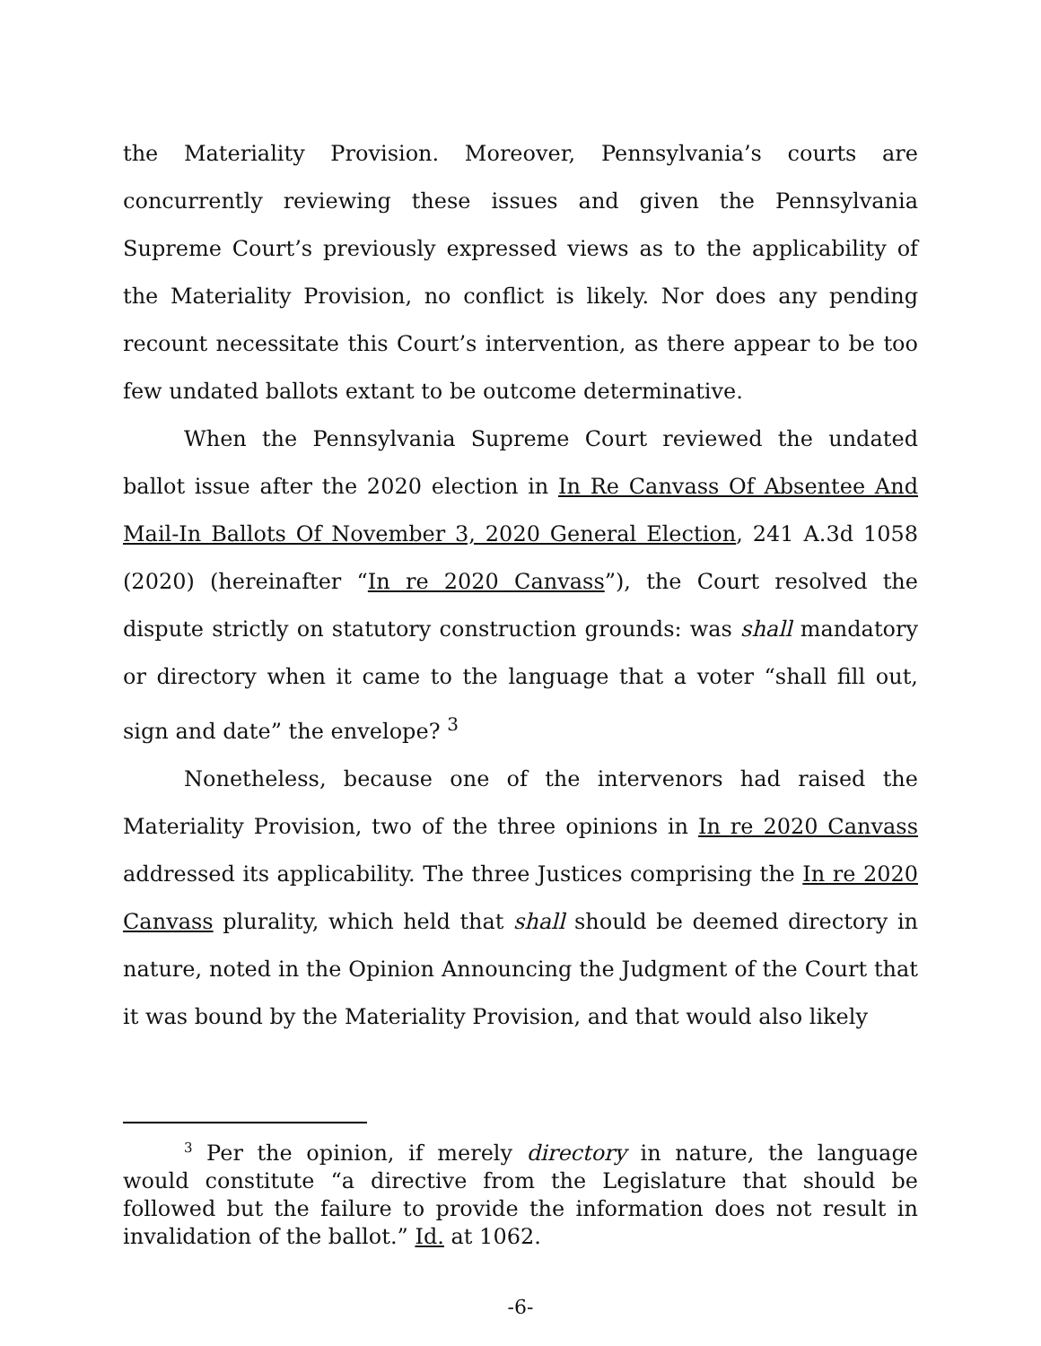the Materiality Provision. Moreover, Pennsylvania’s courts are concurrently reviewing these issues and given the Pennsylvania Supreme Court’s previously expressed views as to the applicability of the Materiality Provision, no conflict is likely. Nor does any pending recount necessitate this Court’s intervention, as there appear to be too few undated ballots extant to be outcome determinative.
When the Pennsylvania Supreme Court reviewed the undated ballot issue after the 2020 election in In Re Canvass Of Absentee And Mail-In Ballots Of November 3, 2020 General Election, 241 A.3d 1058 (2020) (hereinafter “In re 2020 Canvass”), the Court resolved the dispute strictly on statutory construction grounds: was shall mandatory or directory when it came to the language that a voter “shall fill out, sign and date” the envelope? <sup>3</sup>
Nonetheless, because one of the intervenors had raised the Materiality Provision, two of the three opinions in In re 2020 Canvass addressed its applicability. The three Justices comprising the In re 2020 Canvass plurality, which held that shall should be deemed directory in nature, noted in the Opinion Announcing the Judgment of the Court that it was bound by the Materiality Provision, and that would also likely
<sup>3</sup> Per the opinion, if merely directory in nature, the language would constitute “a directive from the Legislature that should be followed but the failure to provide the information does not result in invalidation of the ballot.” Id. at 1062.
-6-